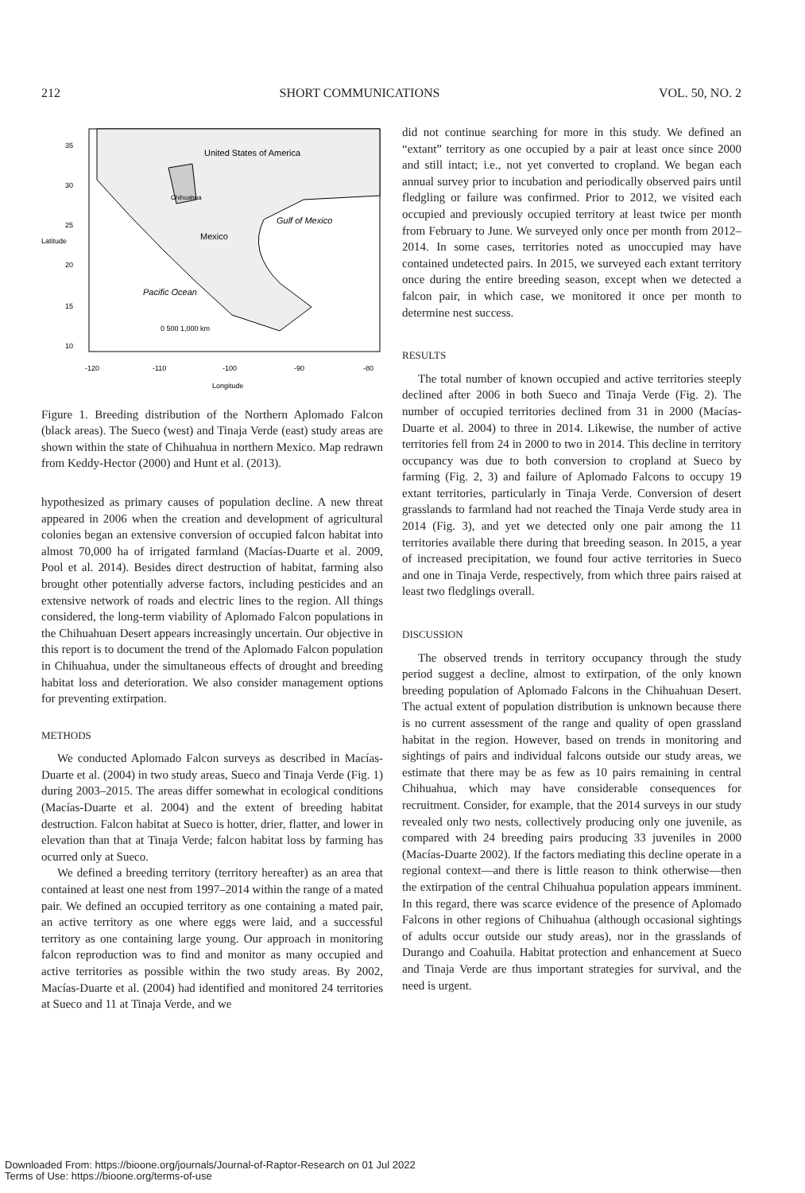212 SHORT COMMUNICATIONS VOL. 50, NO. 2
United States of America
Chihuahua
Mexico
Gulf of Mexico
Pacific Ocean
0 500 1,000 km
-120
-110
-100
-90
-80
Longitude
Latitude
35
30
25
20
15
10
Figure 1. Breeding distribution of the Northern Aplomado Falcon (black areas). The Sueco (west) and Tinaja Verde (east) study areas are shown within the state of Chihuahua in northern Mexico. Map redrawn from Keddy-Hector (2000) and Hunt et al. (2013).
hypothesized as primary causes of population decline. A new threat appeared in 2006 when the creation and development of agricultural colonies began an extensive conversion of occupied falcon habitat into almost 70,000 ha of irrigated farmland (Macías-Duarte et al. 2009, Pool et al. 2014). Besides direct destruction of habitat, farming also brought other potentially adverse factors, including pesticides and an extensive network of roads and electric lines to the region. All things considered, the long-term viability of Aplomado Falcon populations in the Chihuahuan Desert appears increasingly uncertain. Our objective in this report is to document the trend of the Aplomado Falcon population in Chihuahua, under the simultaneous effects of drought and breeding habitat loss and deterioration. We also consider management options for preventing extirpation.
METHODS
We conducted Aplomado Falcon surveys as described in Macías-Duarte et al. (2004) in two study areas, Sueco and Tinaja Verde (Fig. 1) during 2003–2015. The areas differ somewhat in ecological conditions (Macías-Duarte et al. 2004) and the extent of breeding habitat destruction. Falcon habitat at Sueco is hotter, drier, flatter, and lower in elevation than that at Tinaja Verde; falcon habitat loss by farming has ocurred only at Sueco.
We defined a breeding territory (territory hereafter) as an area that contained at least one nest from 1997–2014 within the range of a mated pair. We defined an occupied territory as one containing a mated pair, an active territory as one where eggs were laid, and a successful territory as one containing large young. Our approach in monitoring falcon reproduction was to find and monitor as many occupied and active territories as possible within the two study areas. By 2002, Macías-Duarte et al. (2004) had identified and monitored 24 territories at Sueco and 11 at Tinaja Verde, and we
did not continue searching for more in this study. We defined an “extant” territory as one occupied by a pair at least once since 2000 and still intact; i.e., not yet converted to cropland. We began each annual survey prior to incubation and periodically observed pairs until fledgling or failure was confirmed. Prior to 2012, we visited each occupied and previously occupied territory at least twice per month from February to June. We surveyed only once per month from 2012–2014. In some cases, territories noted as unoccupied may have contained undetected pairs. In 2015, we surveyed each extant territory once during the entire breeding season, except when we detected a falcon pair, in which case, we monitored it once per month to determine nest success.
RESULTS
The total number of known occupied and active territories steeply declined after 2006 in both Sueco and Tinaja Verde (Fig. 2). The number of occupied territories declined from 31 in 2000 (Macías-Duarte et al. 2004) to three in 2014. Likewise, the number of active territories fell from 24 in 2000 to two in 2014. This decline in territory occupancy was due to both conversion to cropland at Sueco by farming (Fig. 2, 3) and failure of Aplomado Falcons to occupy 19 extant territories, particularly in Tinaja Verde. Conversion of desert grasslands to farmland had not reached the Tinaja Verde study area in 2014 (Fig. 3), and yet we detected only one pair among the 11 territories available there during that breeding season. In 2015, a year of increased precipitation, we found four active territories in Sueco and one in Tinaja Verde, respectively, from which three pairs raised at least two fledglings overall.
DISCUSSION
The observed trends in territory occupancy through the study period suggest a decline, almost to extirpation, of the only known breeding population of Aplomado Falcons in the Chihuahuan Desert. The actual extent of population distribution is unknown because there is no current assessment of the range and quality of open grassland habitat in the region. However, based on trends in monitoring and sightings of pairs and individual falcons outside our study areas, we estimate that there may be as few as 10 pairs remaining in central Chihuahua, which may have considerable consequences for recruitment. Consider, for example, that the 2014 surveys in our study revealed only two nests, collectively producing only one juvenile, as compared with 24 breeding pairs producing 33 juveniles in 2000 (Macías-Duarte 2002). If the factors mediating this decline operate in a regional context—and there is little reason to think otherwise—then the extirpation of the central Chihuahua population appears imminent. In this regard, there was scarce evidence of the presence of Aplomado Falcons in other regions of Chihuahua (although occasional sightings of adults occur outside our study areas), nor in the grasslands of Durango and Coahuila. Habitat protection and enhancement at Sueco and Tinaja Verde are thus important strategies for survival, and the need is urgent.
Downloaded From: https://bioone.org/journals/Journal-of-Raptor-Research on 01 Jul 2022
Terms of Use: https://bioone.org/terms-of-use